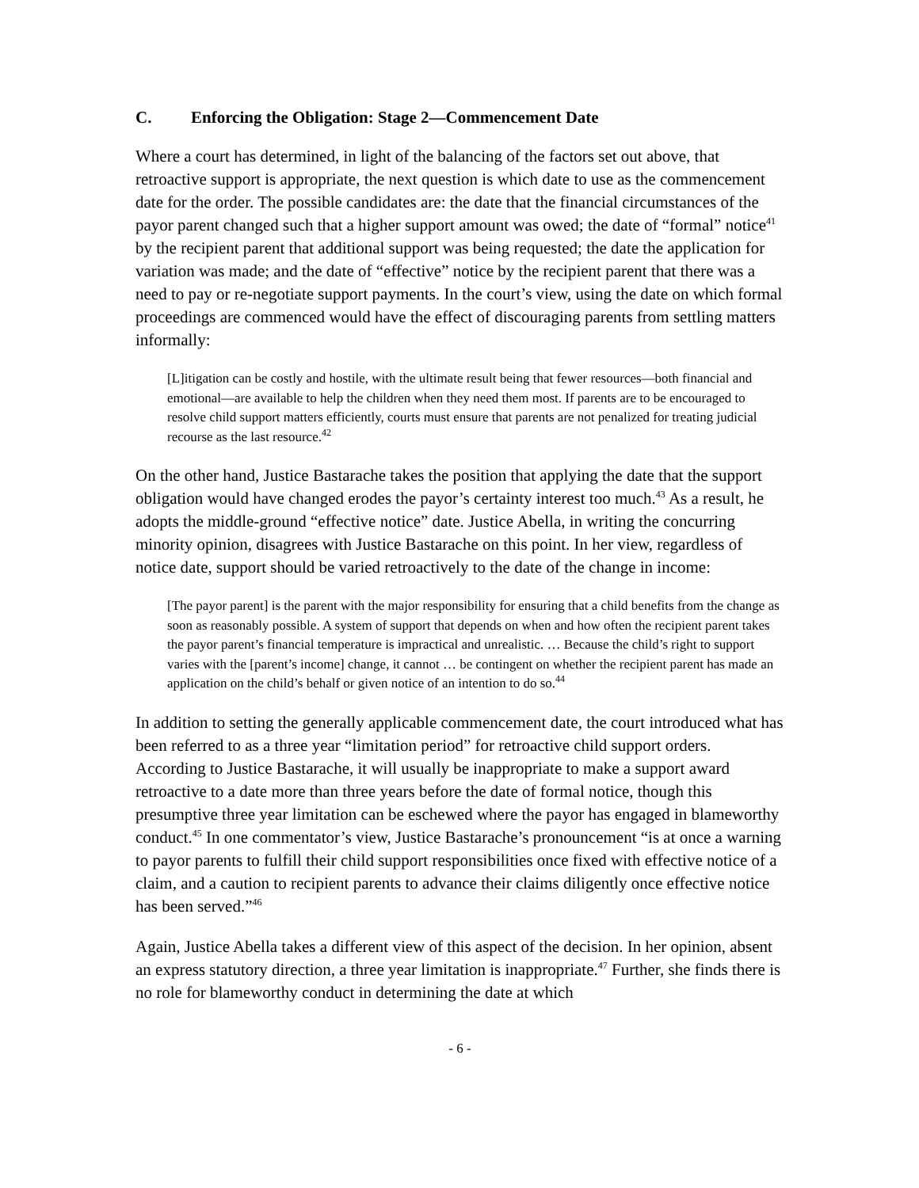C. Enforcing the Obligation: Stage 2—Commencement Date
Where a court has determined, in light of the balancing of the factors set out above, that retroactive support is appropriate, the next question is which date to use as the commencement date for the order. The possible candidates are: the date that the financial circumstances of the payor parent changed such that a higher support amount was owed; the date of “formal” notice<sup>41</sup> by the recipient parent that additional support was being requested; the date the application for variation was made; and the date of “effective” notice by the recipient parent that there was a need to pay or re-negotiate support payments. In the court’s view, using the date on which formal proceedings are commenced would have the effect of discouraging parents from settling matters informally:
[L]itigation can be costly and hostile, with the ultimate result being that fewer resources—both financial and emotional—are available to help the children when they need them most. If parents are to be encouraged to resolve child support matters efficiently, courts must ensure that parents are not penalized for treating judicial recourse as the last resource.<sup>42</sup>
On the other hand, Justice Bastarache takes the position that applying the date that the support obligation would have changed erodes the payor’s certainty interest too much.<sup>43</sup> As a result, he adopts the middle-ground “effective notice” date. Justice Abella, in writing the concurring minority opinion, disagrees with Justice Bastarache on this point. In her view, regardless of notice date, support should be varied retroactively to the date of the change in income:
[The payor parent] is the parent with the major responsibility for ensuring that a child benefits from the change as soon as reasonably possible. A system of support that depends on when and how often the recipient parent takes the payor parent’s financial temperature is impractical and unrealistic. … Because the child’s right to support varies with the [parent’s income] change, it cannot … be contingent on whether the recipient parent has made an application on the child’s behalf or given notice of an intention to do so.<sup>44</sup>
In addition to setting the generally applicable commencement date, the court introduced what has been referred to as a three year “limitation period” for retroactive child support orders. According to Justice Bastarache, it will usually be inappropriate to make a support award retroactive to a date more than three years before the date of formal notice, though this presumptive three year limitation can be eschewed where the payor has engaged in blameworthy conduct.<sup>45</sup> In one commentator’s view, Justice Bastarache’s pronouncement “is at once a warning to payor parents to fulfill their child support responsibilities once fixed with effective notice of a claim, and a caution to recipient parents to advance their claims diligently once effective notice has been served.”<sup>46</sup>
Again, Justice Abella takes a different view of this aspect of the decision. In her opinion, absent an express statutory direction, a three year limitation is inappropriate.<sup>47</sup> Further, she finds there is no role for blameworthy conduct in determining the date at which
- 6 -